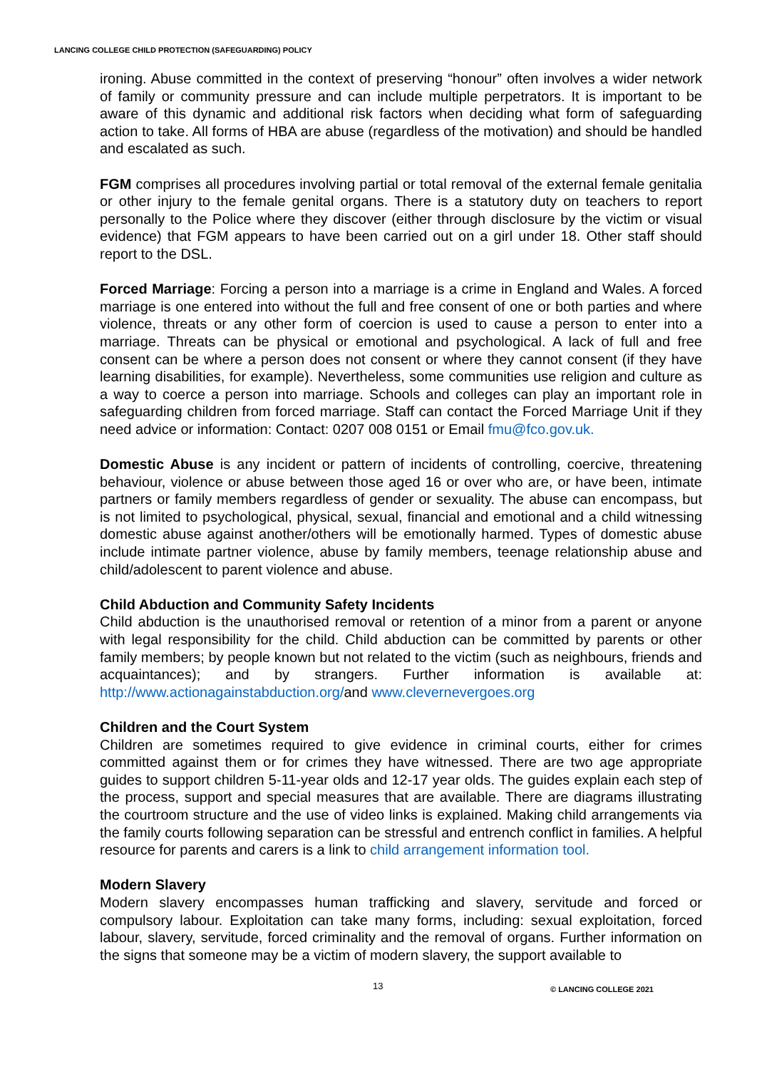LANCING COLLEGE CHILD PROTECTION (SAFEGUARDING) POLICY
ironing. Abuse committed in the context of preserving “honour” often involves a wider network of family or community pressure and can include multiple perpetrators. It is important to be aware of this dynamic and additional risk factors when deciding what form of safeguarding action to take. All forms of HBA are abuse (regardless of the motivation) and should be handled and escalated as such.
FGM comprises all procedures involving partial or total removal of the external female genitalia or other injury to the female genital organs. There is a statutory duty on teachers to report personally to the Police where they discover (either through disclosure by the victim or visual evidence) that FGM appears to have been carried out on a girl under 18. Other staff should report to the DSL.
Forced Marriage: Forcing a person into a marriage is a crime in England and Wales. A forced marriage is one entered into without the full and free consent of one or both parties and where violence, threats or any other form of coercion is used to cause a person to enter into a marriage. Threats can be physical or emotional and psychological. A lack of full and free consent can be where a person does not consent or where they cannot consent (if they have learning disabilities, for example). Nevertheless, some communities use religion and culture as a way to coerce a person into marriage. Schools and colleges can play an important role in safeguarding children from forced marriage. Staff can contact the Forced Marriage Unit if they need advice or information: Contact: 0207 008 0151 or Email fmu@fco.gov.uk.
Domestic Abuse is any incident or pattern of incidents of controlling, coercive, threatening behaviour, violence or abuse between those aged 16 or over who are, or have been, intimate partners or family members regardless of gender or sexuality. The abuse can encompass, but is not limited to psychological, physical, sexual, financial and emotional and a child witnessing domestic abuse against another/others will be emotionally harmed. Types of domestic abuse include intimate partner violence, abuse by family members, teenage relationship abuse and child/adolescent to parent violence and abuse.
Child Abduction and Community Safety Incidents
Child abduction is the unauthorised removal or retention of a minor from a parent or anyone with legal responsibility for the child. Child abduction can be committed by parents or other family members; by people known but not related to the victim (such as neighbours, friends and acquaintances); and by strangers. Further information is available at: http://www.actionagainstabduction.org/and www.clevernevergoes.org
Children and the Court System
Children are sometimes required to give evidence in criminal courts, either for crimes committed against them or for crimes they have witnessed. There are two age appropriate guides to support children 5-11-year olds and 12-17 year olds. The guides explain each step of the process, support and special measures that are available. There are diagrams illustrating the courtroom structure and the use of video links is explained. Making child arrangements via the family courts following separation can be stressful and entrench conflict in families. A helpful resource for parents and carers is a link to child arrangement information tool.
Modern Slavery
Modern slavery encompasses human trafficking and slavery, servitude and forced or compulsory labour. Exploitation can take many forms, including: sexual exploitation, forced labour, slavery, servitude, forced criminality and the removal of organs. Further information on the signs that someone may be a victim of modern slavery, the support available to
13 © LANCING COLLEGE 2021